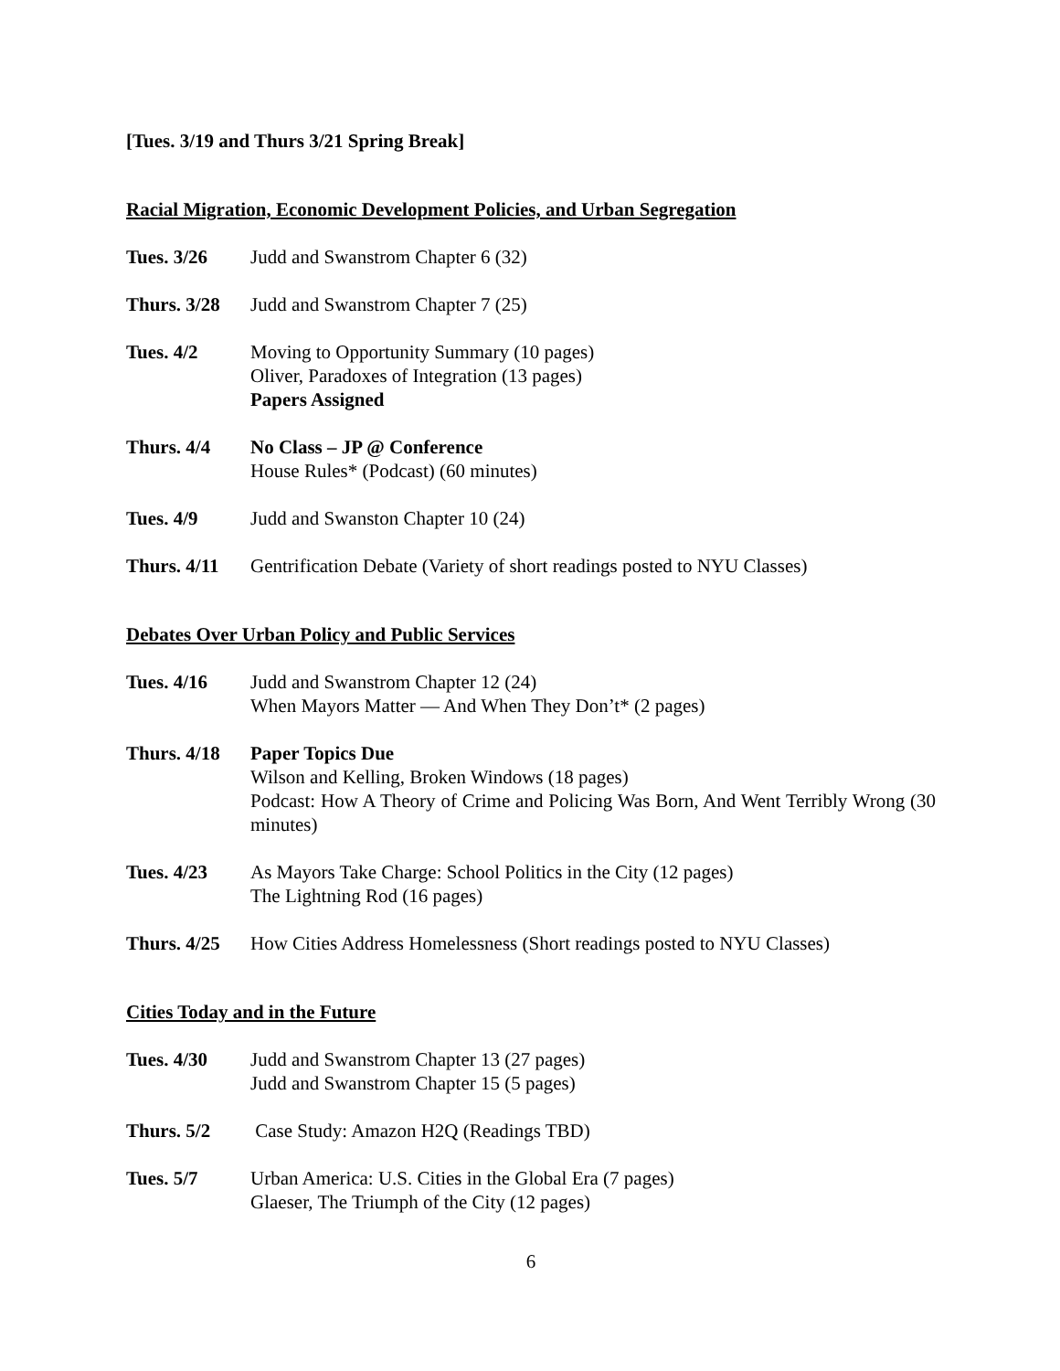[Tues. 3/19 and Thurs 3/21 Spring Break]
Racial Migration, Economic Development Policies, and Urban Segregation
Tues. 3/26 Judd and Swanstrom Chapter 6 (32)
Thurs. 3/28
Judd and Swanstrom Chapter 7 (25)
Tues. 4/2 Moving to Opportunity Summary (10 pages)
Oliver, Paradoxes of Integration (13 pages)
Papers Assigned
Thurs. 4/4 No Class – JP @ Conference
House Rules* (Podcast) (60 minutes)
Tues. 4/9 Judd and Swanston Chapter 10 (24)
Thurs. 4/11
Gentrification Debate (Variety of short readings posted to NYU Classes)
Debates Over Urban Policy and Public Services
Tues. 4/16 Judd and Swanstrom Chapter 12 (24)
When Mayors Matter — And When They Don’t* (2 pages)
Thurs. 4/18
Paper Topics Due
Wilson and Kelling, Broken Windows (18 pages)
Podcast: How A Theory of Crime and Policing Was Born, And Went Terribly Wrong (30 minutes)
Tues. 4/23 As Mayors Take Charge: School Politics in the City (12 pages)
The Lightning Rod (16 pages)
Thurs. 4/25
How Cities Address Homelessness (Short readings posted to NYU Classes)
Cities Today and in the Future
Tues. 4/30 Judd and Swanstrom Chapter 13 (27 pages)
Judd and Swanstrom Chapter 15 (5 pages)
Thurs. 5/2 Case Study: Amazon H2Q (Readings TBD)
Tues. 5/7 Urban America: U.S. Cities in the Global Era (7 pages)
Glaeser, The Triumph of the City (12 pages)
6